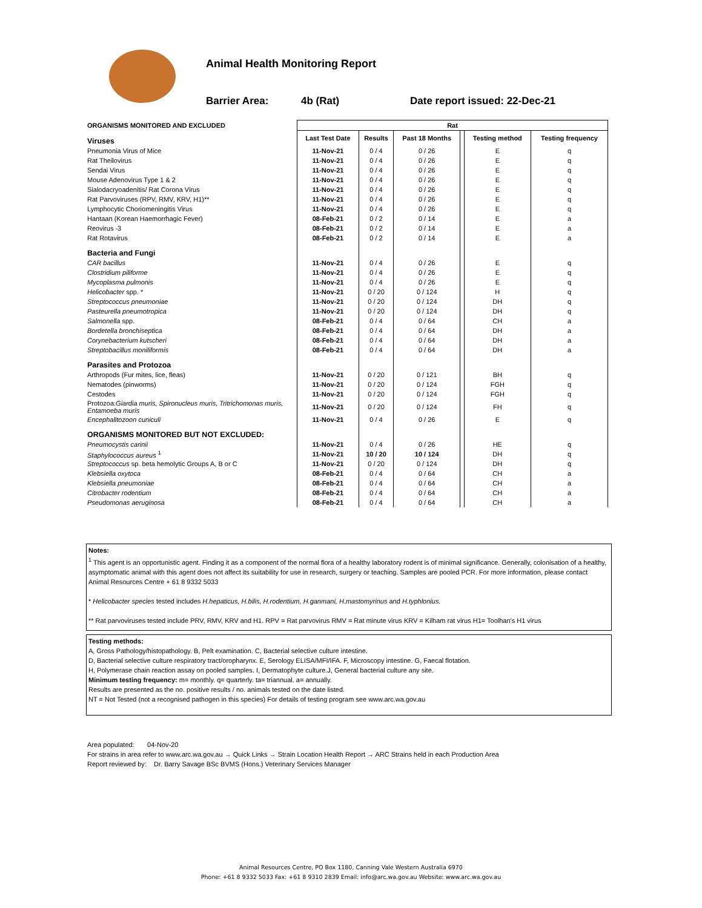Animal Health Monitoring Report
Barrier Area: 4b (Rat) Date report issued: 22-Dec-21
| ORGANISMS MONITORED AND EXCLUDED | Rat | | | | | |
| Viruses | Last Test Date | Results | Past 18 Months | | Testing method | Testing frequency |
| Pneumonia Virus of Mice | 11-Nov-21 | 0 / 4 | 0 / 26 | | E | q |
| Rat Theilovirus | 11-Nov-21 | 0 / 4 | 0 / 26 | | E | q |
| Sendai Virus | 11-Nov-21 | 0 / 4 | 0 / 26 | | E | q |
| Mouse Adenovirus Type 1 & 2 | 11-Nov-21 | 0 / 4 | 0 / 26 | | E | q |
| Sialodacryoadenitis/ Rat Corona Virus | 11-Nov-21 | 0 / 4 | 0 / 26 | | E | q |
| Rat Parvoviruses (RPV, RMV, KRV, H1)** | 11-Nov-21 | 0 / 4 | 0 / 26 | | E | q |
| Lymphocytic Choriomeningitis Virus | 11-Nov-21 | 0 / 4 | 0 / 26 | | E | q |
| Hantaan (Korean Haemorrhagic Fever) | 08-Feb-21 | 0 / 2 | 0 / 14 | | E | a |
| Reovirus -3 | 08-Feb-21 | 0 / 2 | 0 / 14 | | E | a |
| Rat Rotavirus | 08-Feb-21 | 0 / 2 | 0 / 14 | | E | a |
| Bacteria and Fungi | | | | | | |
| CAR bacillus | 11-Nov-21 | 0 / 4 | 0 / 26 | | E | q |
| Clostridium piliforme | 11-Nov-21 | 0 / 4 | 0 / 26 | | E | q |
| Mycoplasma pulmonis | 11-Nov-21 | 0 / 4 | 0 / 26 | | E | q |
| Helicobacter spp. * | 11-Nov-21 | 0 / 20 | 0 / 124 | | H | q |
| Streptococcus pneumoniae | 11-Nov-21 | 0 / 20 | 0 / 124 | | DH | q |
| Pasteurella pneumotropica | 11-Nov-21 | 0 / 20 | 0 / 124 | | DH | q |
| Salmonella spp. | 08-Feb-21 | 0 / 4 | 0 / 64 | | CH | a |
| Bordetella bronchiseptica | 08-Feb-21 | 0 / 4 | 0 / 64 | | DH | a |
| Corynebacterium kutscheri | 08-Feb-21 | 0 / 4 | 0 / 64 | | DH | a |
| Streptobacillus moniliformis | 08-Feb-21 | 0 / 4 | 0 / 64 | | DH | a |
| Parasites and Protozoa | | | | | | |
| Arthropods (Fur mites, lice, fleas) | 11-Nov-21 | 0 / 20 | 0 / 121 | | BH | q |
| Nematodes (pinworms) | 11-Nov-21 | 0 / 20 | 0 / 124 | | FGH | q |
| Cestodes | 11-Nov-21 | 0 / 20 | 0 / 124 | | FGH | q |
| Protozoa: Giardia muris, Spironucleus muris, Tritrichomonas muris, Entamoeba muris | 11-Nov-21 | 0 / 20 | 0 / 124 | | FH | q |
| Encephalitozoon cuniculi | 11-Nov-21 | 0 / 4 | 0 / 26 | | E | q |
| ORGANISMS MONITORED BUT NOT EXCLUDED: | | | | | | |
| Pneumocystis carinii | 11-Nov-21 | 0 / 4 | 0 / 26 | | HE | q |
| Staphylococcus aureus <sup>1</sup> | 11-Nov-21 | 10 / 20 | 10 / 124 | | DH | q |
| Streptococcus sp. beta hemolytic Groups A, B or C | 11-Nov-21 | 0 / 20 | 0 / 124 | | DH | q |
| Klebsiella oxytoca | 08-Feb-21 | 0 / 4 | 0 / 64 | | CH | a |
| Klebsiella pneumoniae | 08-Feb-21 | 0 / 4 | 0 / 64 | | CH | a |
| Citrobacter rodentium | 08-Feb-21 | 0 / 4 | 0 / 64 | | CH | a |
| Pseudomonas aeruginosa | 08-Feb-21 | 0 / 4 | 0 / 64 | | CH | a |
Notes:
<sup>1</sup> This agent is an opportunistic agent. Finding it as a component of the normal flora of a healthy laboratory rodent is of minimal significance. Generally, colonisation of a healthy, asymptomatic animal with this agent does not affect its suitability for use in research, surgery or teaching. Samples are pooled PCR. For more information, please contact Animal Resources Centre + 61 8 9332 5033
* Helicobacter species tested includes H.hepaticus, H.bilis, H.rodentium, H.ganmani, H.mastomyrinus and H.typhlonius.
** Rat parvoviruses tested include PRV, RMV, KRV and H1. RPV = Rat parvovirus RMV = Rat minute virus KRV = Kilham rat virus H1= Toolhan's H1 virus
Testing methods:
A, Gross Pathology/histopathology. B, Pelt examination. C, Bacterial selective culture intestine.
D, Bacterial selective culture respiratory tract/oropharynx. E, Serology ELISA/MFI/IFA. F, Microscopy intestine. G, Faecal flotation.
H, Polymerase chain reaction assay on pooled samples. I, Dermatophyte culture.J, General bacterial culture any site.
Minimum testing frequency: m= monthly. q= quarterly. ta= triannual. a= annually.
Results are presented as the no. positive results / no. animals tested on the date listed.
NT = Not Tested (not a recognised pathogen in this species) For details of testing program see www.arc.wa.gov.au
Area populated: 04-Nov-20
For strains in area refer to www.arc.wa.gov.au → Quick Links → Strain Location Health Report → ARC Strains held in each Production Area
Report reviewed by: Dr. Barry Savage BSc BVMS (Hons.) Veterinary Services Manager
Animal Resources Centre, PO Box 1180, Canning Vale Western Australia 6970
Phone: +61 8 9332 5033 Fax: +61 8 9310 2839 Email: info@arc.wa.gov.au Website: www.arc.wa.gov.au